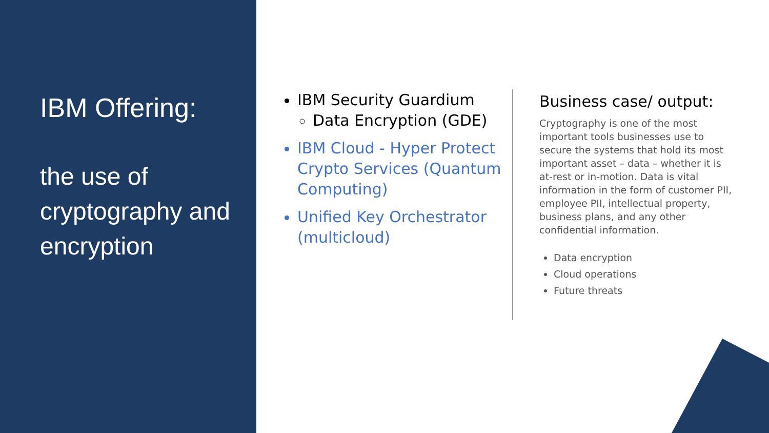IBM Offering:
the use of cryptography and encryption
IBM Security Guardium
Data Encryption (GDE)
IBM Cloud - Hyper Protect Crypto Services (Quantum Computing)
Unified Key Orchestrator (multicloud)
Business case/ output:
Cryptography is one of the most important tools businesses use to secure the systems that hold its most important asset – data – whether it is at-rest or in-motion. Data is vital information in the form of customer PII, employee PII, intellectual property, business plans, and any other confidential information.
Data encryption
Cloud operations
Future threats